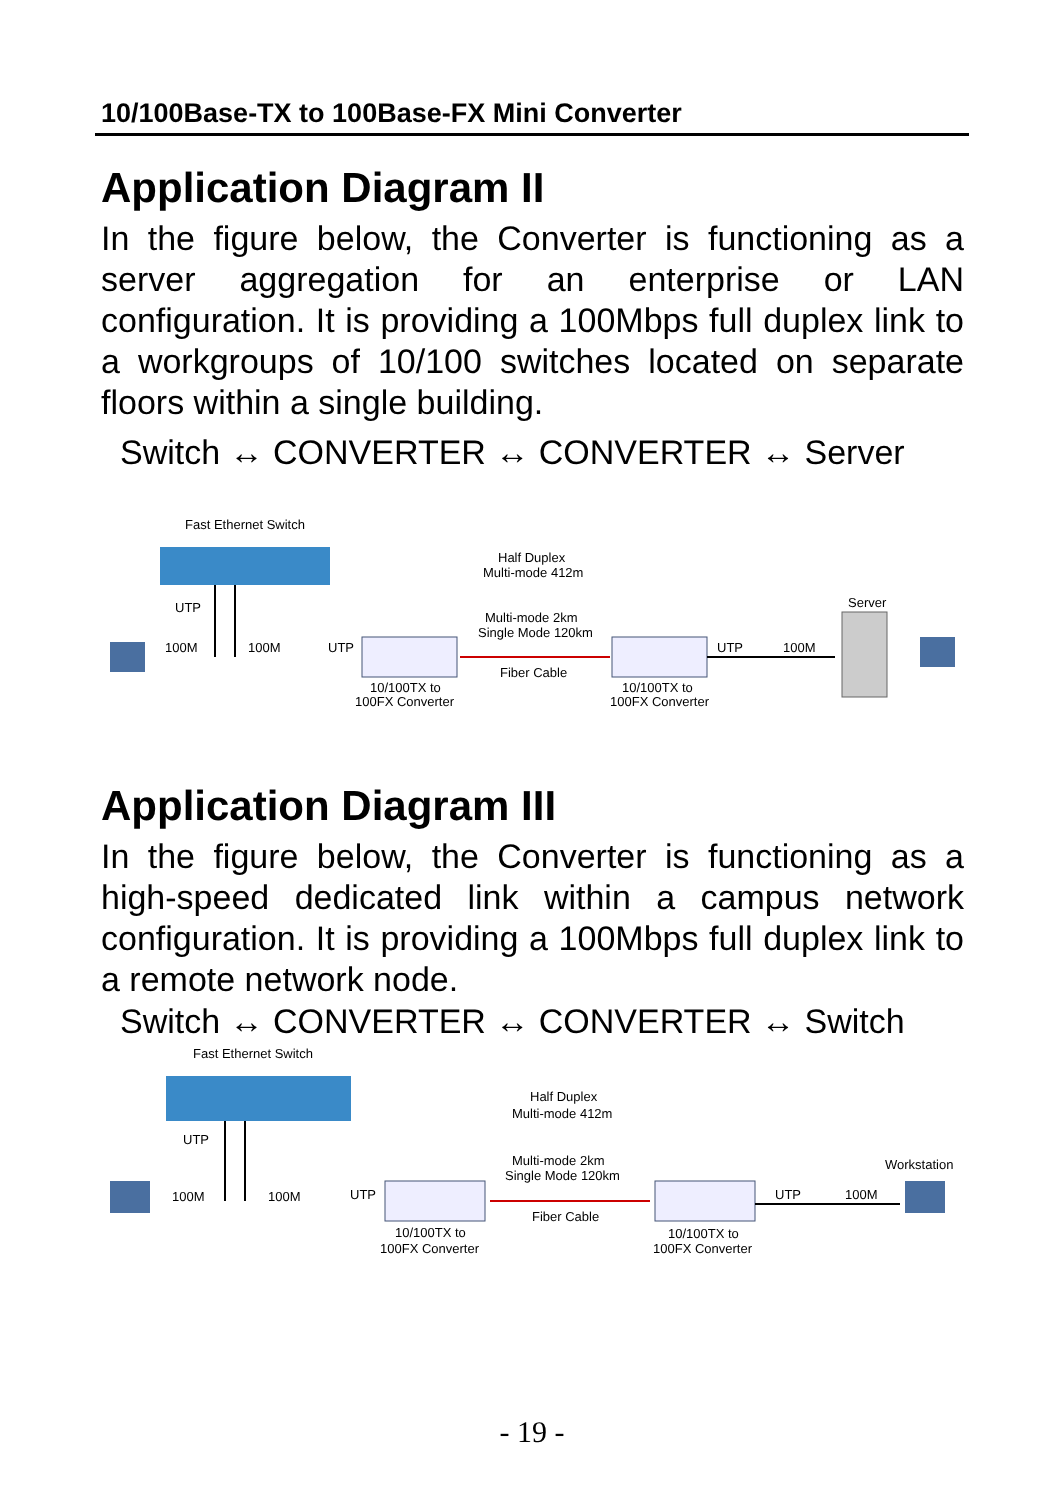10/100Base-TX to 100Base-FX Mini Converter
Application Diagram II
In the figure below, the Converter is functioning as a server aggregation for an enterprise or LAN configuration. It is providing a 100Mbps full duplex link to a workgroups of 10/100 switches located on separate floors within a single building.
Switch ↔ CONVERTER ↔ CONVERTER ↔ Server
Fast Ethernet Switch
UTP
100M
100M
UTP
Half Duplex
Multi-mode 412m
Multi-mode 2km
Single Mode 120km
Fiber Cable
10/100TX to
100FX Converter
10/100TX to
100FX Converter
UTP
100M
Server
Application Diagram III
In the figure below, the Converter is functioning as a high-speed dedicated link within a campus network configuration. It is providing a 100Mbps full duplex link to a remote network node.
Switch ↔ CONVERTER ↔ CONVERTER ↔ Switch
Fast Ethernet Switch
UTP
100M
100M
UTP
Half Duplex
Multi-mode 412m
Multi-mode 2km
Single Mode 120km
Fiber Cable
10/100TX to
100FX Converter
10/100TX to
100FX Converter
UTP
100M
Workstation
- 19 -